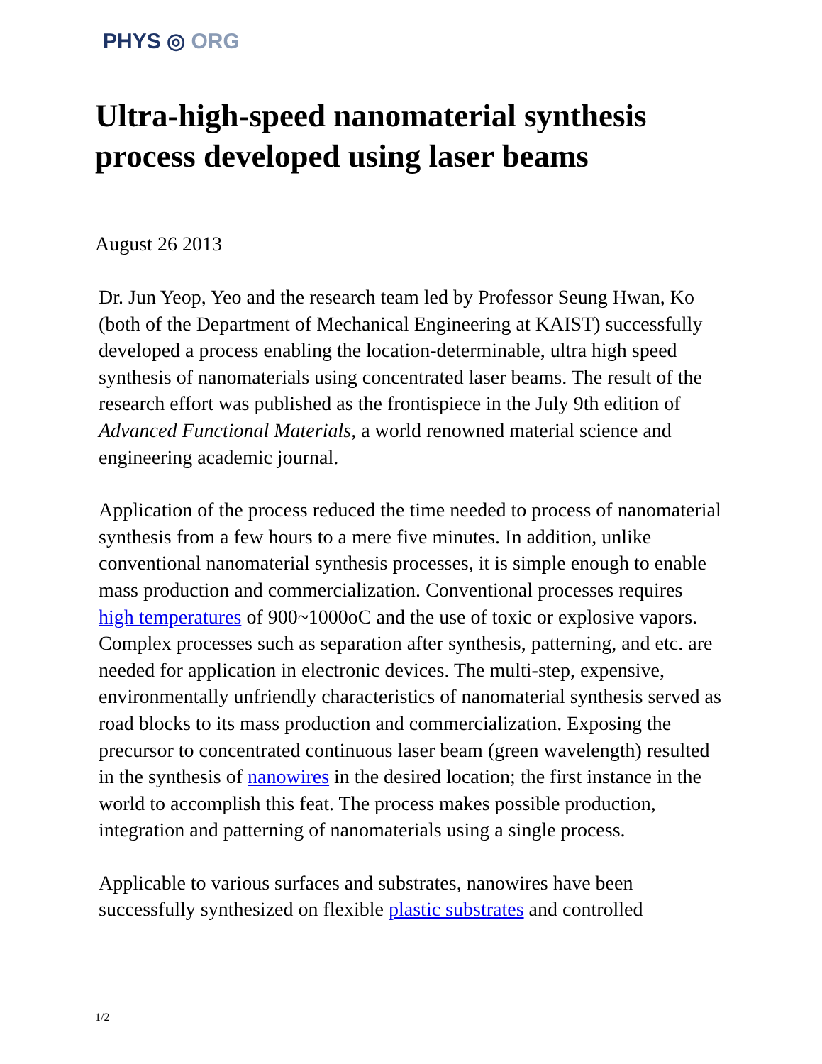PHYS ◎ ORG
Ultra-high-speed nanomaterial synthesis process developed using laser beams
August 26 2013
Dr. Jun Yeop, Yeo and the research team led by Professor Seung Hwan, Ko (both of the Department of Mechanical Engineering at KAIST) successfully developed a process enabling the location-determinable, ultra high speed synthesis of nanomaterials using concentrated laser beams. The result of the research effort was published as the frontispiece in the July 9th edition of Advanced Functional Materials, a world renowned material science and engineering academic journal.
Application of the process reduced the time needed to process of nanomaterial synthesis from a few hours to a mere five minutes. In addition, unlike conventional nanomaterial synthesis processes, it is simple enough to enable mass production and commercialization. Conventional processes requires high temperatures of 900~1000oC and the use of toxic or explosive vapors. Complex processes such as separation after synthesis, patterning, and etc. are needed for application in electronic devices. The multi-step, expensive, environmentally unfriendly characteristics of nanomaterial synthesis served as road blocks to its mass production and commercialization. Exposing the precursor to concentrated continuous laser beam (green wavelength) resulted in the synthesis of nanowires in the desired location; the first instance in the world to accomplish this feat. The process makes possible production, integration and patterning of nanomaterials using a single process.
Applicable to various surfaces and substrates, nanowires have been successfully synthesized on flexible plastic substrates and controlled
1/2